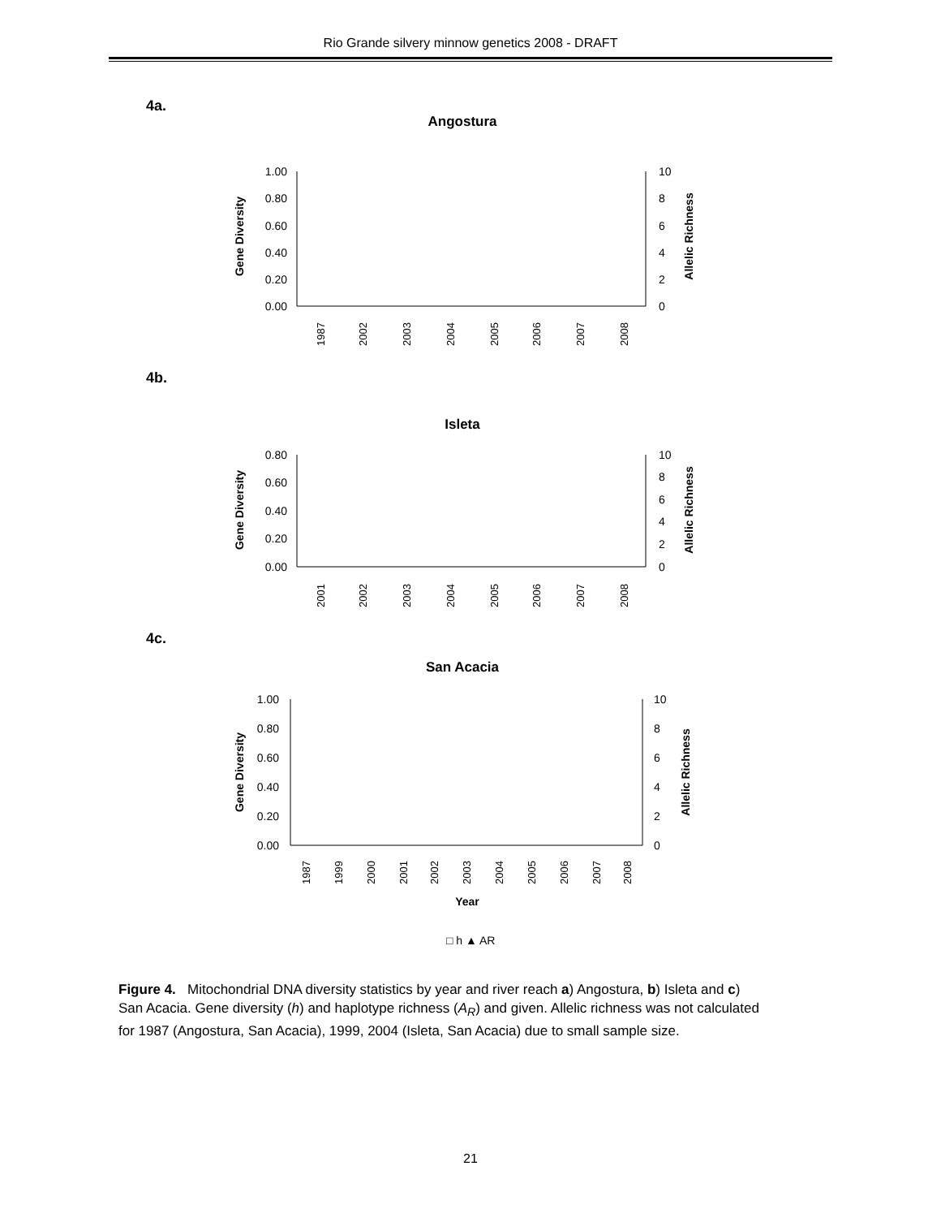Rio Grande silvery minnow genetics 2008 - DRAFT
4a.
Angostura
1.00
0.80
0.60
0.40
0.20
0.00
10
8
6
4
2
0
Gene Diversity
Allelic Richness
1987
2002
2003
2004
2005
2006
2007
2008
4b.
Isleta
0.80
0.60
0.40
0.20
0.00
10
8
6
4
2
0
Gene Diversity
Allelic Richness
2001
2002
2003
2004
2005
2006
2007
2008
4c.
San Acacia
1.00
0.80
0.60
0.40
0.20
0.00
10
8
6
4
2
0
Gene Diversity
Allelic Richness
1987
1999
2000
2001
2002
2003
2004
2005
2006
2007
2008
Year
□ h ▲ AR
Figure 4. Mitochondrial DNA diversity statistics by year and river reach a) Angostura, b) Isleta and c) San Acacia. Gene diversity (h) and haplotype richness (A<sub>R</sub>) and given. Allelic richness was not calculated for 1987 (Angostura, San Acacia), 1999, 2004 (Isleta, San Acacia) due to small sample size.
21